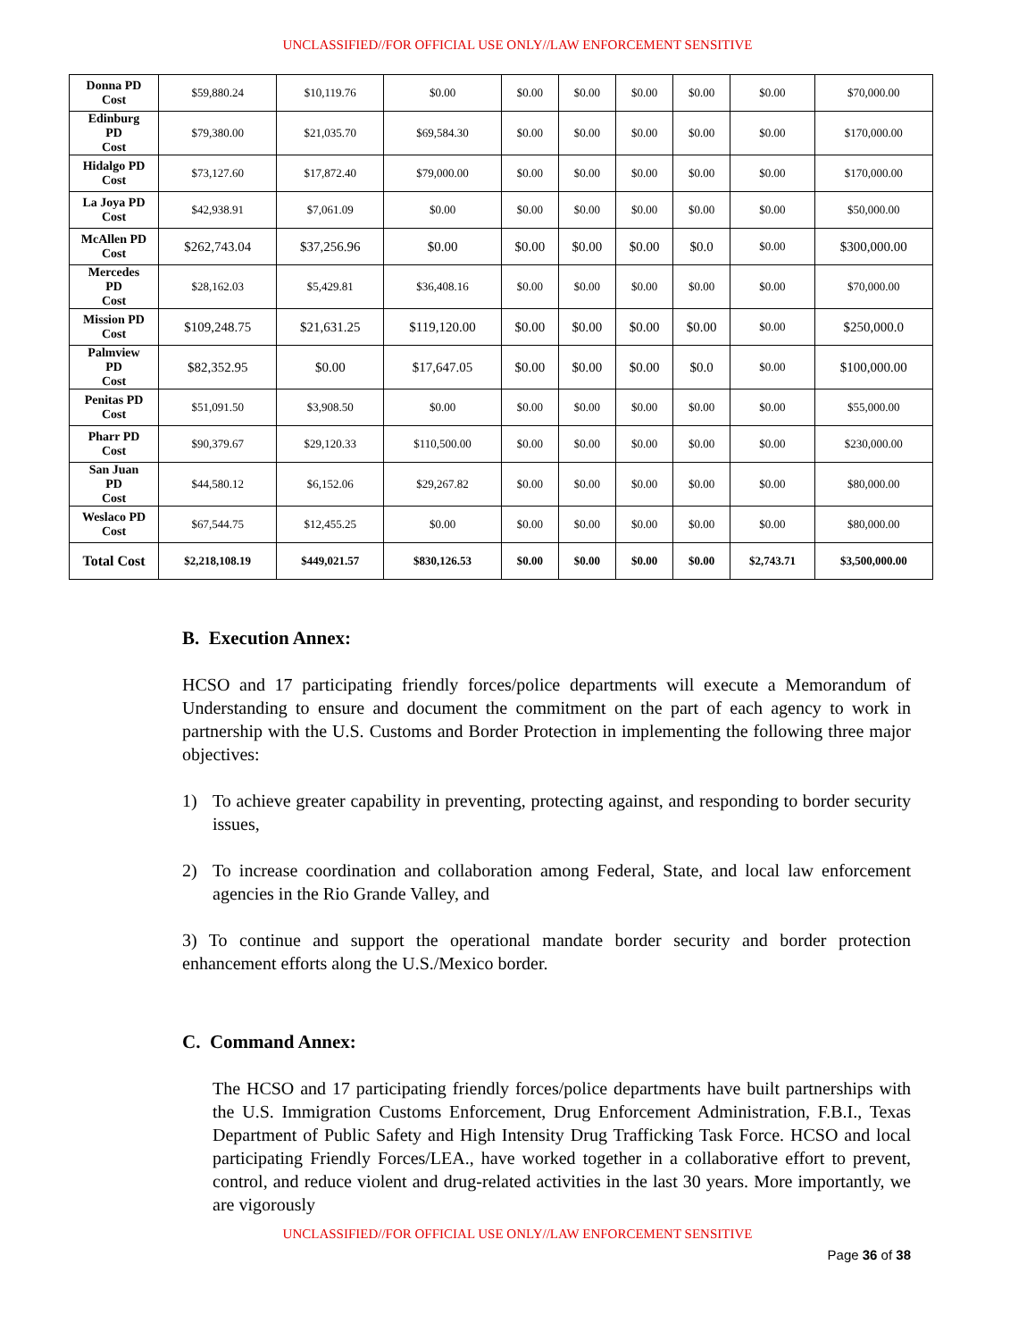UNCLASSIFIED//FOR OFFICIAL USE ONLY//LAW ENFORCEMENT SENSITIVE
| Donna PD Cost | $59,880.24 | $10,119.76 | $0.00 | $0.00 | $0.00 | $0.00 | $0.00 | $0.00 | $70,000.00 |
| Edinburg PD Cost | $79,380.00 | $21,035.70 | $69,584.30 | $0.00 | $0.00 | $0.00 | $0.00 | $0.00 | $170,000.00 |
| Hidalgo PD Cost | $73,127.60 | $17,872.40 | $79,000.00 | $0.00 | $0.00 | $0.00 | $0.00 | $0.00 | $170,000.00 |
| La Joya PD Cost | $42,938.91 | $7,061.09 | $0.00 | $0.00 | $0.00 | $0.00 | $0.00 | $0.00 | $50,000.00 |
| McAllen PD Cost | $262,743.04 | $37,256.96 | $0.00 | $0.00 | $0.00 | $0.00 | $0.0 | $0.00 | $300,000.00 |
| Mercedes PD Cost | $28,162.03 | $5,429.81 | $36,408.16 | $0.00 | $0.00 | $0.00 | $0.00 | $0.00 | $70,000.00 |
| Mission PD Cost | $109,248.75 | $21,631.25 | $119,120.00 | $0.00 | $0.00 | $0.00 | $0.00 | $0.00 | $250,000.0 |
| Palmview PD Cost | $82,352.95 | $0.00 | $17,647.05 | $0.00 | $0.00 | $0.00 | $0.0 | $0.00 | $100,000.00 |
| Penitas PD Cost | $51,091.50 | $3,908.50 | $0.00 | $0.00 | $0.00 | $0.00 | $0.00 | $0.00 | $55,000.00 |
| Pharr PD Cost | $90,379.67 | $29,120.33 | $110,500.00 | $0.00 | $0.00 | $0.00 | $0.00 | $0.00 | $230,000.00 |
| San Juan PD Cost | $44,580.12 | $6,152.06 | $29,267.82 | $0.00 | $0.00 | $0.00 | $0.00 | $0.00 | $80,000.00 |
| Weslaco PD Cost | $67,544.75 | $12,455.25 | $0.00 | $0.00 | $0.00 | $0.00 | $0.00 | $0.00 | $80,000.00 |
| Total Cost | $2,218,108.19 | $449,021.57 | $830,126.53 | $0.00 | $0.00 | $0.00 | $0.00 | $2,743.71 | $3,500,000.00 |
B. Execution Annex:
HCSO and 17 participating friendly forces/police departments will execute a Memorandum of Understanding to ensure and document the commitment on the part of each agency to work in partnership with the U.S. Customs and Border Protection in implementing the following three major objectives:
1) To achieve greater capability in preventing, protecting against, and responding to border security issues,
2) To increase coordination and collaboration among Federal, State, and local law enforcement agencies in the Rio Grande Valley, and
3) To continue and support the operational mandate border security and border protection enhancement efforts along the U.S./Mexico border.
C. Command Annex:
The HCSO and 17 participating friendly forces/police departments have built partnerships with the U.S. Immigration Customs Enforcement, Drug Enforcement Administration, F.B.I., Texas Department of Public Safety and High Intensity Drug Trafficking Task Force. HCSO and local participating Friendly Forces/LEA., have worked together in a collaborative effort to prevent, control, and reduce violent and drug-related activities in the last 30 years. More importantly, we are vigorously
UNCLASSIFIED//FOR OFFICIAL USE ONLY//LAW ENFORCEMENT SENSITIVE
Page 36 of 38